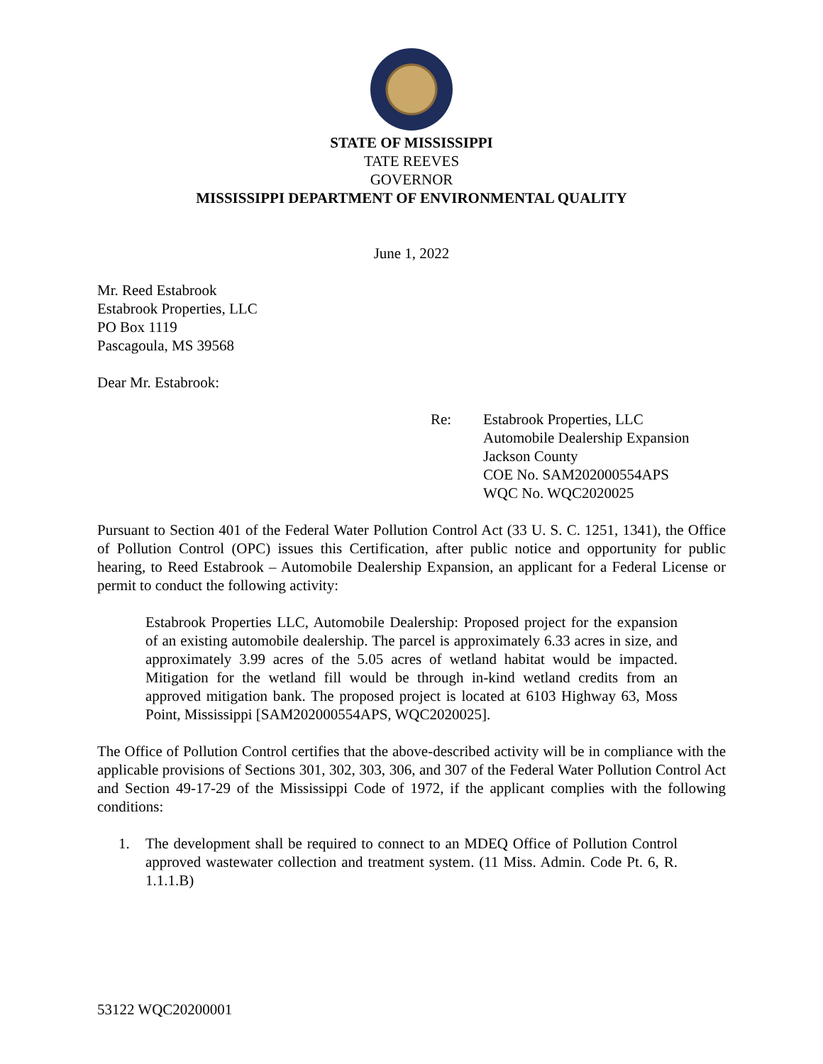STATE OF MISSISSIPPI
TATE REEVES
GOVERNOR
MISSISSIPPI DEPARTMENT OF ENVIRONMENTAL QUALITY
June 1, 2022
Mr. Reed Estabrook
Estabrook Properties, LLC
PO Box 1119
Pascagoula, MS 39568
Dear Mr. Estabrook:
Re: Estabrook Properties, LLC
Automobile Dealership Expansion
Jackson County
COE No. SAM202000554APS
WQC No. WQC2020025
Pursuant to Section 401 of the Federal Water Pollution Control Act (33 U. S. C. 1251, 1341), the Office of Pollution Control (OPC) issues this Certification, after public notice and opportunity for public hearing, to Reed Estabrook – Automobile Dealership Expansion, an applicant for a Federal License or permit to conduct the following activity:
Estabrook Properties LLC, Automobile Dealership: Proposed project for the expansion of an existing automobile dealership. The parcel is approximately 6.33 acres in size, and approximately 3.99 acres of the 5.05 acres of wetland habitat would be impacted. Mitigation for the wetland fill would be through in-kind wetland credits from an approved mitigation bank. The proposed project is located at 6103 Highway 63, Moss Point, Mississippi [SAM202000554APS, WQC2020025].
The Office of Pollution Control certifies that the above-described activity will be in compliance with the applicable provisions of Sections 301, 302, 303, 306, and 307 of the Federal Water Pollution Control Act and Section 49-17-29 of the Mississippi Code of 1972, if the applicant complies with the following conditions:
1. The development shall be required to connect to an MDEQ Office of Pollution Control approved wastewater collection and treatment system. (11 Miss. Admin. Code Pt. 6, R. 1.1.1.B)
53122 WQC20200001